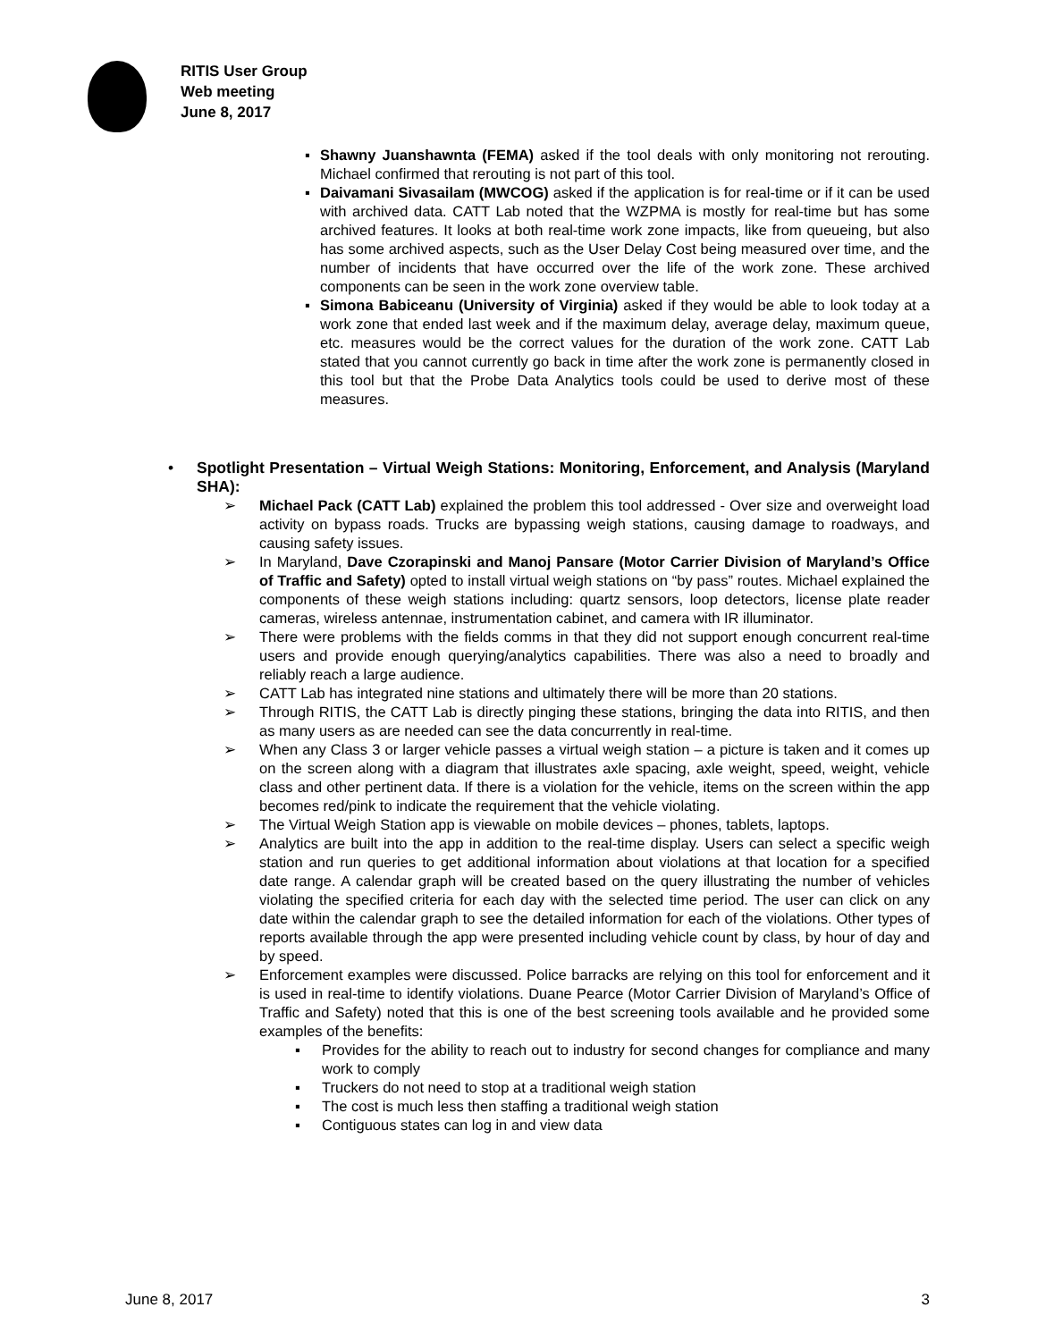RITIS User Group
Web meeting
June 8, 2017
▪ Shawny Juanshawnta (FEMA) asked if the tool deals with only monitoring not rerouting. Michael confirmed that rerouting is not part of this tool.
▪ Daivamani Sivasailam (MWCOG) asked if the application is for real-time or if it can be used with archived data. CATT Lab noted that the WZPMA is mostly for real-time but has some archived features. It looks at both real-time work zone impacts, like from queueing, but also has some archived aspects, such as the User Delay Cost being measured over time, and the number of incidents that have occurred over the life of the work zone. These archived components can be seen in the work zone overview table.
▪ Simona Babiceanu (University of Virginia) asked if they would be able to look today at a work zone that ended last week and if the maximum delay, average delay, maximum queue, etc. measures would be the correct values for the duration of the work zone. CATT Lab stated that you cannot currently go back in time after the work zone is permanently closed in this tool but that the Probe Data Analytics tools could be used to derive most of these measures.
• Spotlight Presentation – Virtual Weigh Stations: Monitoring, Enforcement, and Analysis (Maryland SHA):
➢ Michael Pack (CATT Lab) explained the problem this tool addressed - Over size and overweight load activity on bypass roads. Trucks are bypassing weigh stations, causing damage to roadways, and causing safety issues.
➢ In Maryland, Dave Czorapinski and Manoj Pansare (Motor Carrier Division of Maryland’s Office of Traffic and Safety) opted to install virtual weigh stations on “by pass” routes. Michael explained the components of these weigh stations including: quartz sensors, loop detectors, license plate reader cameras, wireless antennae, instrumentation cabinet, and camera with IR illuminator.
➢ There were problems with the fields comms in that they did not support enough concurrent real-time users and provide enough querying/analytics capabilities. There was also a need to broadly and reliably reach a large audience.
➢ CATT Lab has integrated nine stations and ultimately there will be more than 20 stations.
➢ Through RITIS, the CATT Lab is directly pinging these stations, bringing the data into RITIS, and then as many users as are needed can see the data concurrently in real-time.
➢ When any Class 3 or larger vehicle passes a virtual weigh station – a picture is taken and it comes up on the screen along with a diagram that illustrates axle spacing, axle weight, speed, weight, vehicle class and other pertinent data. If there is a violation for the vehicle, items on the screen within the app becomes red/pink to indicate the requirement that the vehicle violating.
➢ The Virtual Weigh Station app is viewable on mobile devices – phones, tablets, laptops.
➢ Analytics are built into the app in addition to the real-time display. Users can select a specific weigh station and run queries to get additional information about violations at that location for a specified date range. A calendar graph will be created based on the query illustrating the number of vehicles violating the specified criteria for each day with the selected time period. The user can click on any date within the calendar graph to see the detailed information for each of the violations. Other types of reports available through the app were presented including vehicle count by class, by hour of day and by speed.
➢ Enforcement examples were discussed. Police barracks are relying on this tool for enforcement and it is used in real-time to identify violations. Duane Pearce (Motor Carrier Division of Maryland’s Office of Traffic and Safety) noted that this is one of the best screening tools available and he provided some examples of the benefits:
▪ Provides for the ability to reach out to industry for second changes for compliance and many work to comply
▪ Truckers do not need to stop at a traditional weigh station
▪ The cost is much less then staffing a traditional weigh station
▪ Contiguous states can log in and view data
June 8, 2017 3